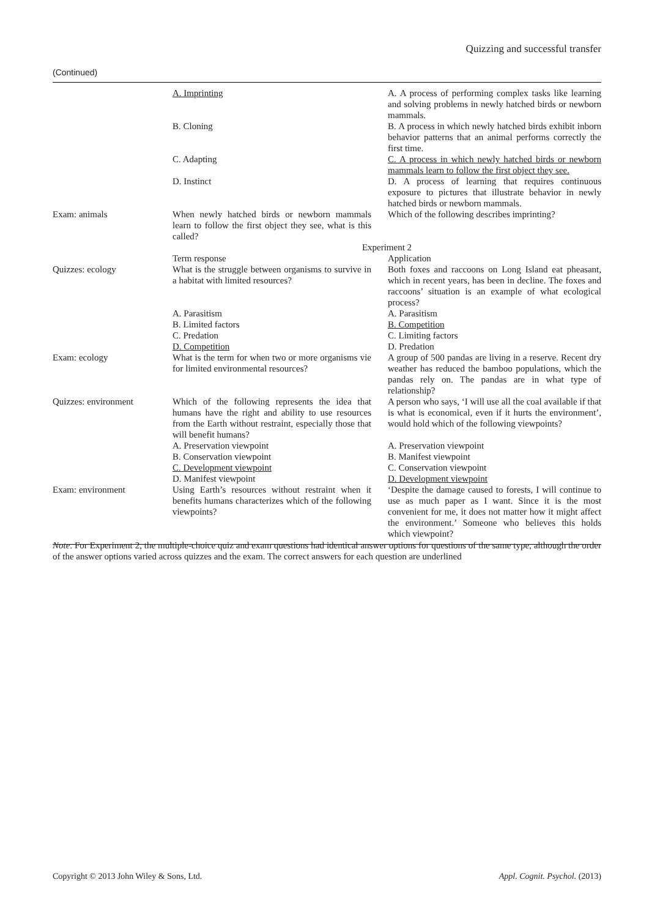Quizzing and successful transfer
(Continued)
| | A. Imprinting | A. A process of performing complex tasks like learning and solving problems in newly hatched birds or newborn mammals. |
| | B. Cloning | B. A process in which newly hatched birds exhibit inborn behavior patterns that an animal performs correctly the first time. |
| | C. Adapting | C. A process in which newly hatched birds or newborn mammals learn to follow the first object they see. |
| | D. Instinct | D. A process of learning that requires continuous exposure to pictures that illustrate behavior in newly hatched birds or newborn mammals. |
| Exam: animals | When newly hatched birds or newborn mammals learn to follow the first object they see, what is this called? | Which of the following describes imprinting? |
| | Experiment 2 | |
| | Term response | Application |
| Quizzes: ecology | What is the struggle between organisms to survive in a habitat with limited resources? | Both foxes and raccoons on Long Island eat pheasant, which in recent years, has been in decline. The foxes and raccoons’ situation is an example of what ecological process? |
| | A. Parasitism B. Limited factors C. Predation D. Competition | A. Parasitism B. Competition C. Limiting factors D. Predation |
| Exam: ecology | What is the term for when two or more organisms vie for limited environmental resources? | A group of 500 pandas are living in a reserve. Recent dry weather has reduced the bamboo populations, which the pandas rely on. The pandas are in what type of relationship? |
| Quizzes: environment | Which of the following represents the idea that humans have the right and ability to use resources from the Earth without restraint, especially those that will benefit humans? | A person who says, ‘I will use all the coal available if that is what is economical, even if it hurts the environment’, would hold which of the following viewpoints? |
| | A. Preservation viewpoint B. Conservation viewpoint C. Development viewpoint D. Manifest viewpoint | A. Preservation viewpoint B. Manifest viewpoint C. Conservation viewpoint D. Development viewpoint |
| Exam: environment | Using Earth’s resources without restraint when it benefits humans characterizes which of the following viewpoints? | ‘Despite the damage caused to forests, I will continue to use as much paper as I want. Since it is the most convenient for me, it does not matter how it might affect the environment.’ Someone who believes this holds which viewpoint? |
Note. For Experiment 2, the multiple-choice quiz and exam questions had identical answer options for questions of the same type, although the order of the answer options varied across quizzes and the exam. The correct answers for each question are underlined
Copyright © 2013 John Wiley & Sons, Ltd. Appl. Cognit. Psychol. (2013)